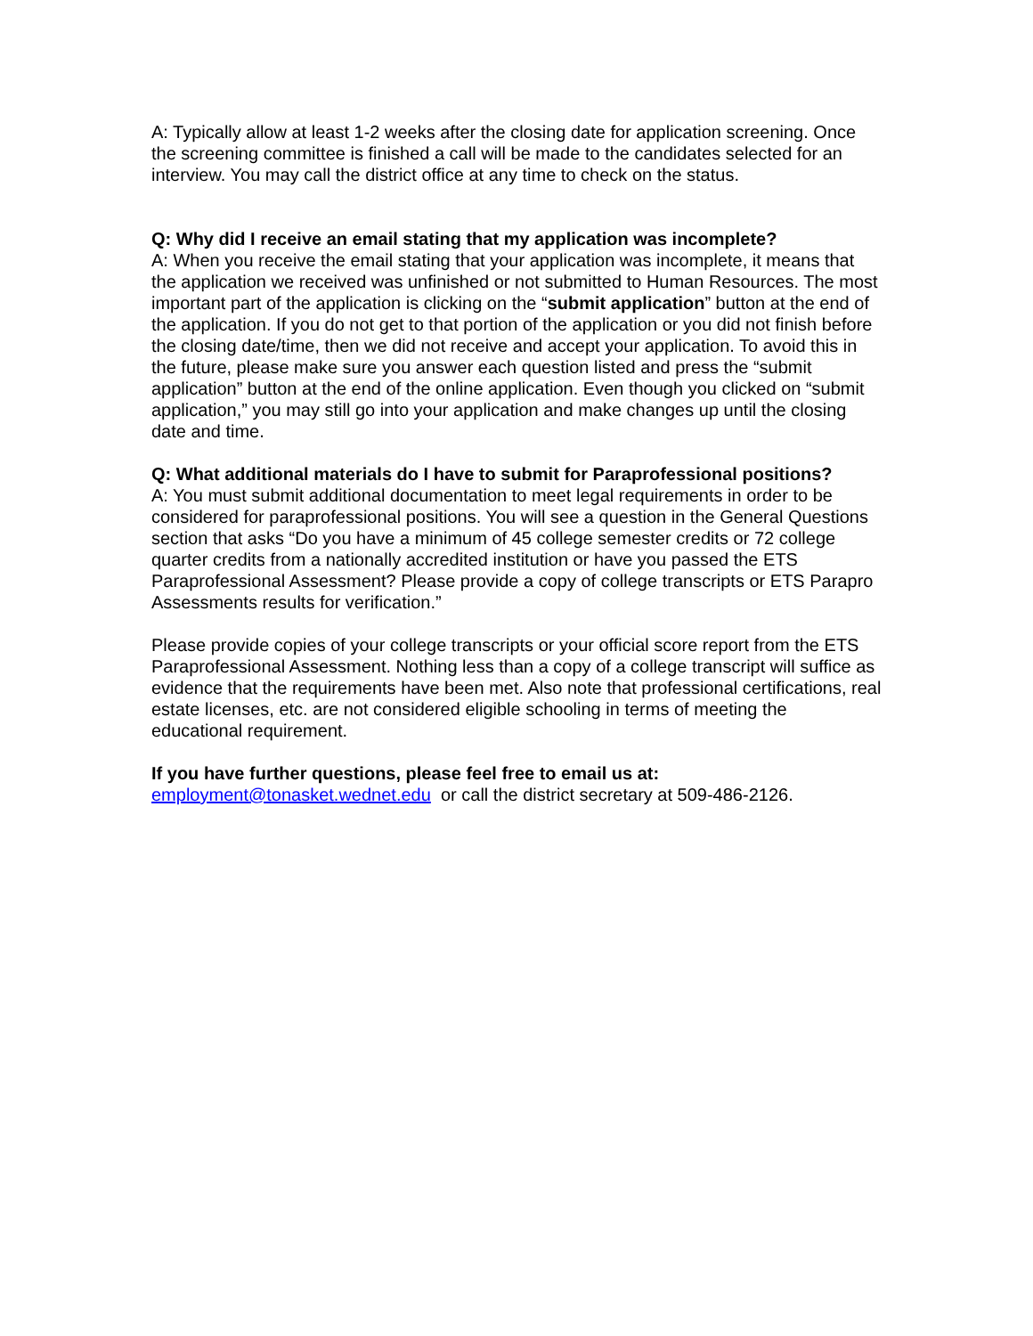A: Typically allow at least 1-2 weeks after the closing date for application screening. Once the screening committee is finished a call will be made to the candidates selected for an interview. You may call the district office at any time to check on the status.
Q: Why did I receive an email stating that my application was incomplete?
A: When you receive the email stating that your application was incomplete, it means that the application we received was unfinished or not submitted to Human Resources. The most important part of the application is clicking on the “submit application” button at the end of the application. If you do not get to that portion of the application or you did not finish before the closing date/time, then we did not receive and accept your application. To avoid this in the future, please make sure you answer each question listed and press the “submit application” button at the end of the online application. Even though you clicked on “submit application,” you may still go into your application and make changes up until the closing date and time.
Q: What additional materials do I have to submit for Paraprofessional positions?
A: You must submit additional documentation to meet legal requirements in order to be considered for paraprofessional positions. You will see a question in the General Questions section that asks “Do you have a minimum of 45 college semester credits or 72 college quarter credits from a nationally accredited institution or have you passed the ETS Paraprofessional Assessment? Please provide a copy of college transcripts or ETS Parapro Assessments results for verification.”
Please provide copies of your college transcripts or your official score report from the ETS Paraprofessional Assessment. Nothing less than a copy of a college transcript will suffice as evidence that the requirements have been met. Also note that professional certifications, real estate licenses, etc. are not considered eligible schooling in terms of meeting the educational requirement.
If you have further questions, please feel free to email us at:
employment@tonasket.wednet.edu or call the district secretary at 509-486-2126.